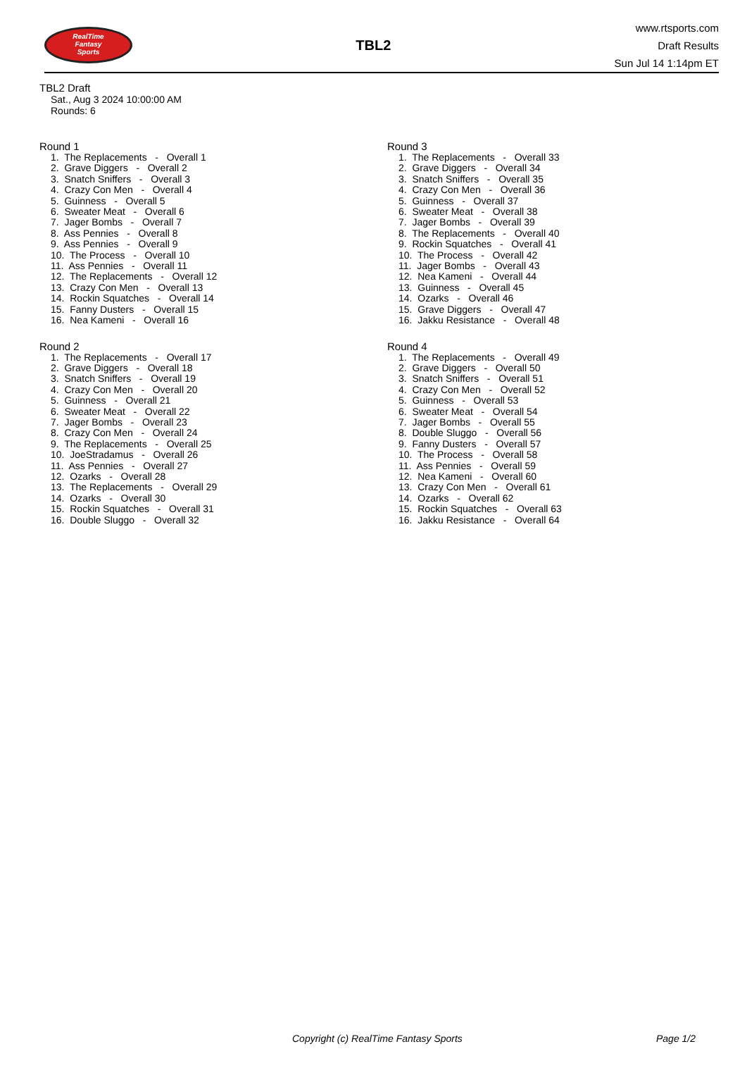RealTime
Fantasy
Sports
TBL2
www.rtsports.com
Draft Results
Sun Jul 14 1:14pm ET
TBL2 Draft
Sat., Aug 3 2024 10:00:00 AM
Rounds: 6
Round 1
1. The Replacements - Overall 1 2. Grave Diggers - Overall 2 3. Snatch Sniffers - Overall 3 4. Crazy Con Men - Overall 4 5. Guinness - Overall 5 6. Sweater Meat - Overall 6 7. Jager Bombs - Overall 7 8. Ass Pennies - Overall 8 9. Ass Pennies - Overall 9 10. The Process - Overall 10 11. Ass Pennies - Overall 11 12. The Replacements - Overall 12 13. Crazy Con Men - Overall 13 14. Rockin Squatches - Overall 14 15. Fanny Dusters - Overall 15 16. Nea Kameni - Overall 16
Round 2
1. The Replacements - Overall 17 2. Grave Diggers - Overall 18 3. Snatch Sniffers - Overall 19 4. Crazy Con Men - Overall 20 5. Guinness - Overall 21 6. Sweater Meat - Overall 22 7. Jager Bombs - Overall 23 8. Crazy Con Men - Overall 24 9. The Replacements - Overall 25 10. JoeStradamus - Overall 26 11. Ass Pennies - Overall 27 12. Ozarks - Overall 28 13. The Replacements - Overall 29 14. Ozarks - Overall 30 15. Rockin Squatches - Overall 31 16. Double Sluggo - Overall 32
Round 3
1. The Replacements - Overall 33 2. Grave Diggers - Overall 34 3. Snatch Sniffers - Overall 35 4. Crazy Con Men - Overall 36 5. Guinness - Overall 37 6. Sweater Meat - Overall 38 7. Jager Bombs - Overall 39 8. The Replacements - Overall 40 9. Rockin Squatches - Overall 41 10. The Process - Overall 42 11. Jager Bombs - Overall 43 12. Nea Kameni - Overall 44 13. Guinness - Overall 45 14. Ozarks - Overall 46 15. Grave Diggers - Overall 47 16. Jakku Resistance - Overall 48
Round 4
1. The Replacements - Overall 49 2. Grave Diggers - Overall 50 3. Snatch Sniffers - Overall 51 4. Crazy Con Men - Overall 52 5. Guinness - Overall 53 6. Sweater Meat - Overall 54 7. Jager Bombs - Overall 55 8. Double Sluggo - Overall 56 9. Fanny Dusters - Overall 57 10. The Process - Overall 58 11. Ass Pennies - Overall 59 12. Nea Kameni - Overall 60 13. Crazy Con Men - Overall 61 14. Ozarks - Overall 62 15. Rockin Squatches - Overall 63 16. Jakku Resistance - Overall 64
Copyright (c) RealTime Fantasy Sports Page 1/2